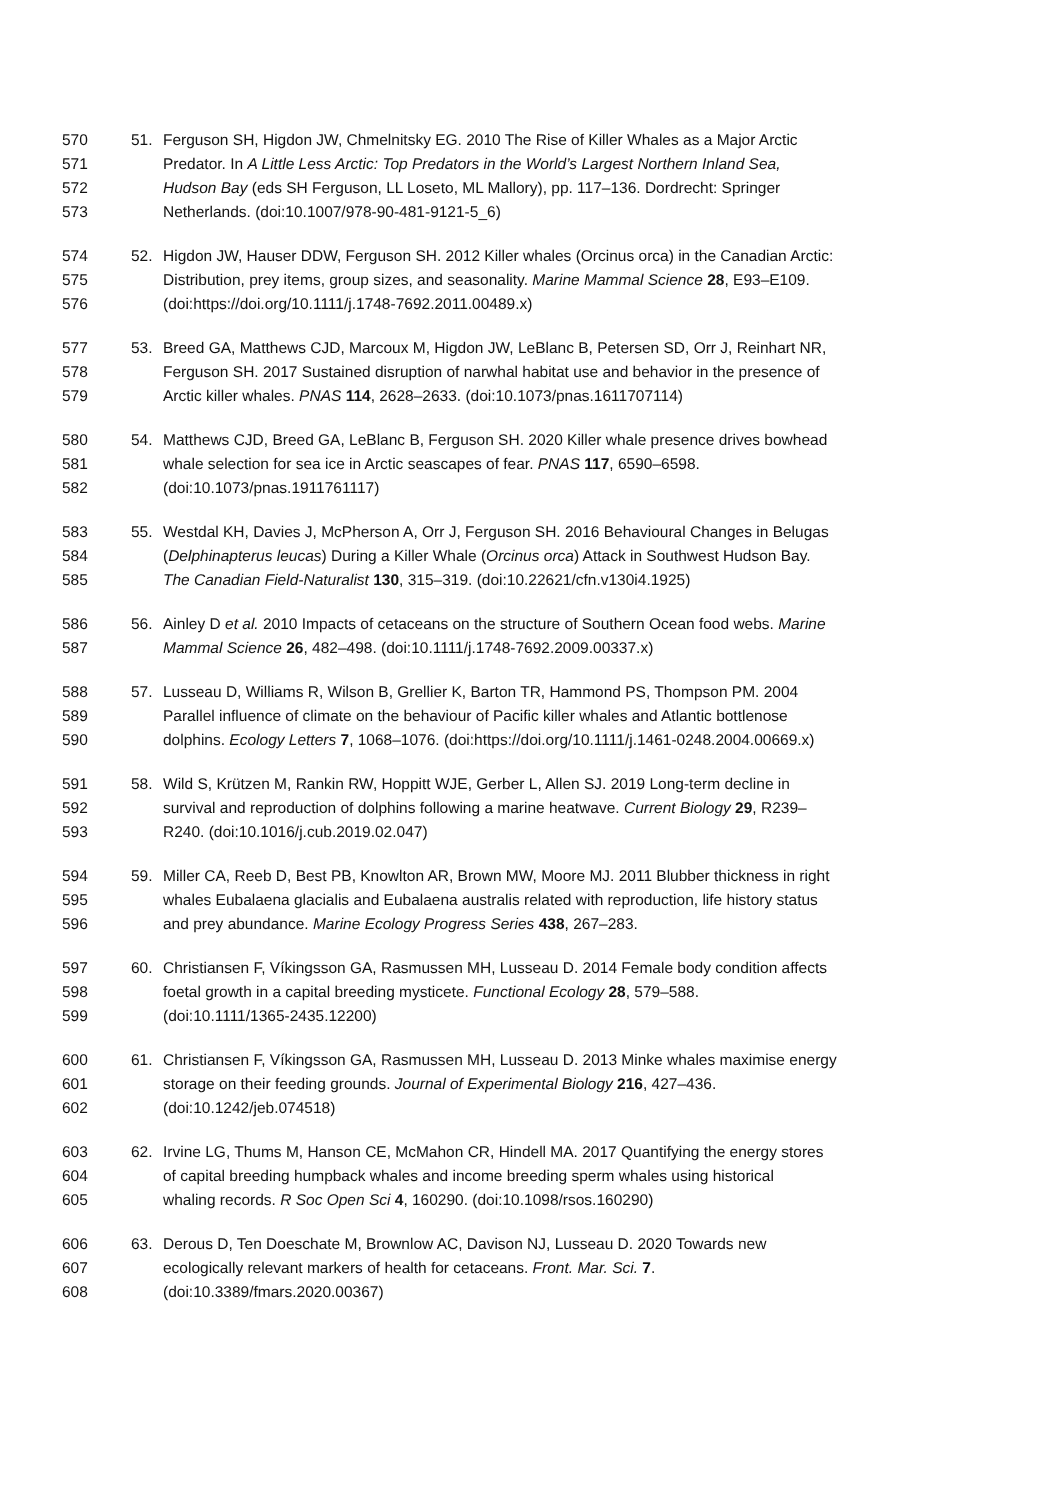570 51. Ferguson SH, Higdon JW, Chmelnitsky EG. 2010 The Rise of Killer Whales as a Major Arctic
571 Predator. In A Little Less Arctic: Top Predators in the World’s Largest Northern Inland Sea,
572 Hudson Bay (eds SH Ferguson, LL Loseto, ML Mallory), pp. 117–136. Dordrecht: Springer
573 Netherlands. (doi:10.1007/978-90-481-9121-5_6)
574 52. Higdon JW, Hauser DDW, Ferguson SH. 2012 Killer whales (Orcinus orca) in the Canadian Arctic:
575 Distribution, prey items, group sizes, and seasonality. Marine Mammal Science 28, E93–E109.
576 (doi:https://doi.org/10.1111/j.1748-7692.2011.00489.x)
577 53. Breed GA, Matthews CJD, Marcoux M, Higdon JW, LeBlanc B, Petersen SD, Orr J, Reinhart NR,
578 Ferguson SH. 2017 Sustained disruption of narwhal habitat use and behavior in the presence of
579 Arctic killer whales. PNAS 114, 2628–2633. (doi:10.1073/pnas.1611707114)
580 54. Matthews CJD, Breed GA, LeBlanc B, Ferguson SH. 2020 Killer whale presence drives bowhead
581 whale selection for sea ice in Arctic seascapes of fear. PNAS 117, 6590–6598.
582 (doi:10.1073/pnas.1911761117)
583 55. Westdal KH, Davies J, McPherson A, Orr J, Ferguson SH. 2016 Behavioural Changes in Belugas
584 (Delphinapterus leucas) During a Killer Whale (Orcinus orca) Attack in Southwest Hudson Bay.
585 The Canadian Field-Naturalist 130, 315–319. (doi:10.22621/cfn.v130i4.1925)
586 56. Ainley D et al. 2010 Impacts of cetaceans on the structure of Southern Ocean food webs. Marine
587 Mammal Science 26, 482–498. (doi:10.1111/j.1748-7692.2009.00337.x)
588 57. Lusseau D, Williams R, Wilson B, Grellier K, Barton TR, Hammond PS, Thompson PM. 2004
589 Parallel influence of climate on the behaviour of Pacific killer whales and Atlantic bottlenose
590 dolphins. Ecology Letters 7, 1068–1076. (doi:https://doi.org/10.1111/j.1461-0248.2004.00669.x)
591 58. Wild S, Krützen M, Rankin RW, Hoppitt WJE, Gerber L, Allen SJ. 2019 Long-term decline in
592 survival and reproduction of dolphins following a marine heatwave. Current Biology 29, R239–
593 R240. (doi:10.1016/j.cub.2019.02.047)
594 59. Miller CA, Reeb D, Best PB, Knowlton AR, Brown MW, Moore MJ. 2011 Blubber thickness in right
595 whales Eubalaena glacialis and Eubalaena australis related with reproduction, life history status
596 and prey abundance. Marine Ecology Progress Series 438, 267–283.
597 60. Christiansen F, Víkingsson GA, Rasmussen MH, Lusseau D. 2014 Female body condition affects
598 foetal growth in a capital breeding mysticete. Functional Ecology 28, 579–588.
599 (doi:10.1111/1365-2435.12200)
600 61. Christiansen F, Víkingsson GA, Rasmussen MH, Lusseau D. 2013 Minke whales maximise energy
601 storage on their feeding grounds. Journal of Experimental Biology 216, 427–436.
602 (doi:10.1242/jeb.074518)
603 62. Irvine LG, Thums M, Hanson CE, McMahon CR, Hindell MA. 2017 Quantifying the energy stores
604 of capital breeding humpback whales and income breeding sperm whales using historical
605 whaling records. R Soc Open Sci 4, 160290. (doi:10.1098/rsos.160290)
606 63. Derous D, Ten Doeschate M, Brownlow AC, Davison NJ, Lusseau D. 2020 Towards new
607 ecologically relevant markers of health for cetaceans. Front. Mar. Sci. 7.
608 (doi:10.3389/fmars.2020.00367)